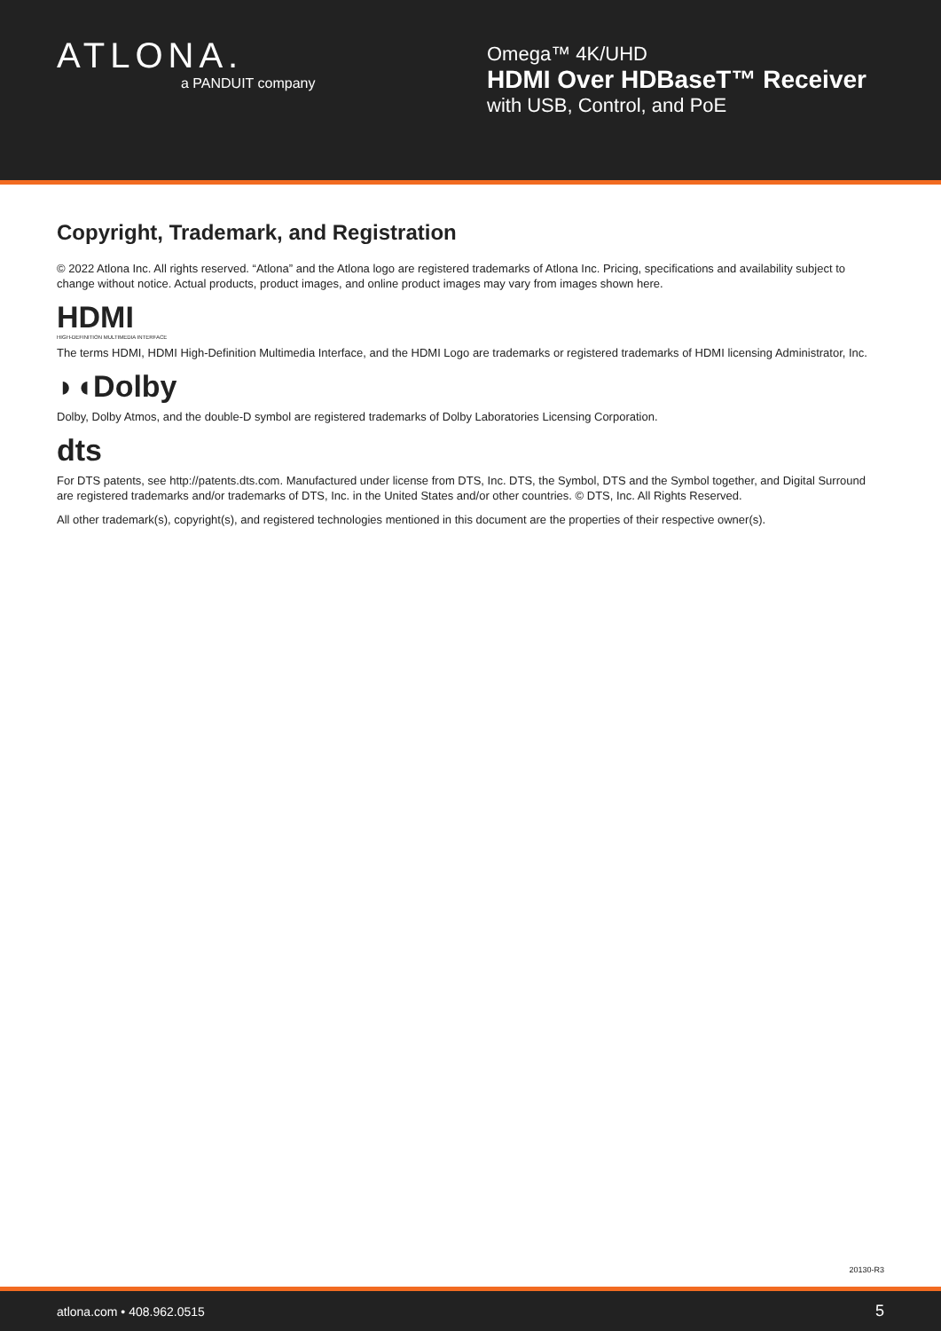ATLONA.
a PANDUIT company
Omega™ 4K/UHD
HDMI Over HDBaseT™ Receiver
with USB, Control, and PoE
Copyright, Trademark, and Registration
© 2022 Atlona Inc. All rights reserved. “Atlona” and the Atlona logo are registered trademarks of Atlona Inc. Pricing, specifications and availability subject to change without notice. Actual products, product images, and online product images may vary from images shown here.
HDMI
HIGH-DEFINITION MULTIMEDIA INTERFACE
The terms HDMI, HDMI High-Definition Multimedia Interface, and the HDMI Logo are trademarks or registered trademarks of HDMI licensing Administrator, Inc.
◗◖Dolby
Dolby, Dolby Atmos, and the double-D symbol are registered trademarks of Dolby Laboratories Licensing Corporation.
dts
For DTS patents, see http://patents.dts.com. Manufactured under license from DTS, Inc. DTS, the Symbol, DTS and the Symbol together, and Digital Surround are registered trademarks and/or trademarks of DTS, Inc. in the United States and/or other countries. © DTS, Inc. All Rights Reserved.
All other trademark(s), copyright(s), and registered technologies mentioned in this document are the properties of their respective owner(s).
20130-R3
atlona.com • 408.962.0515 5